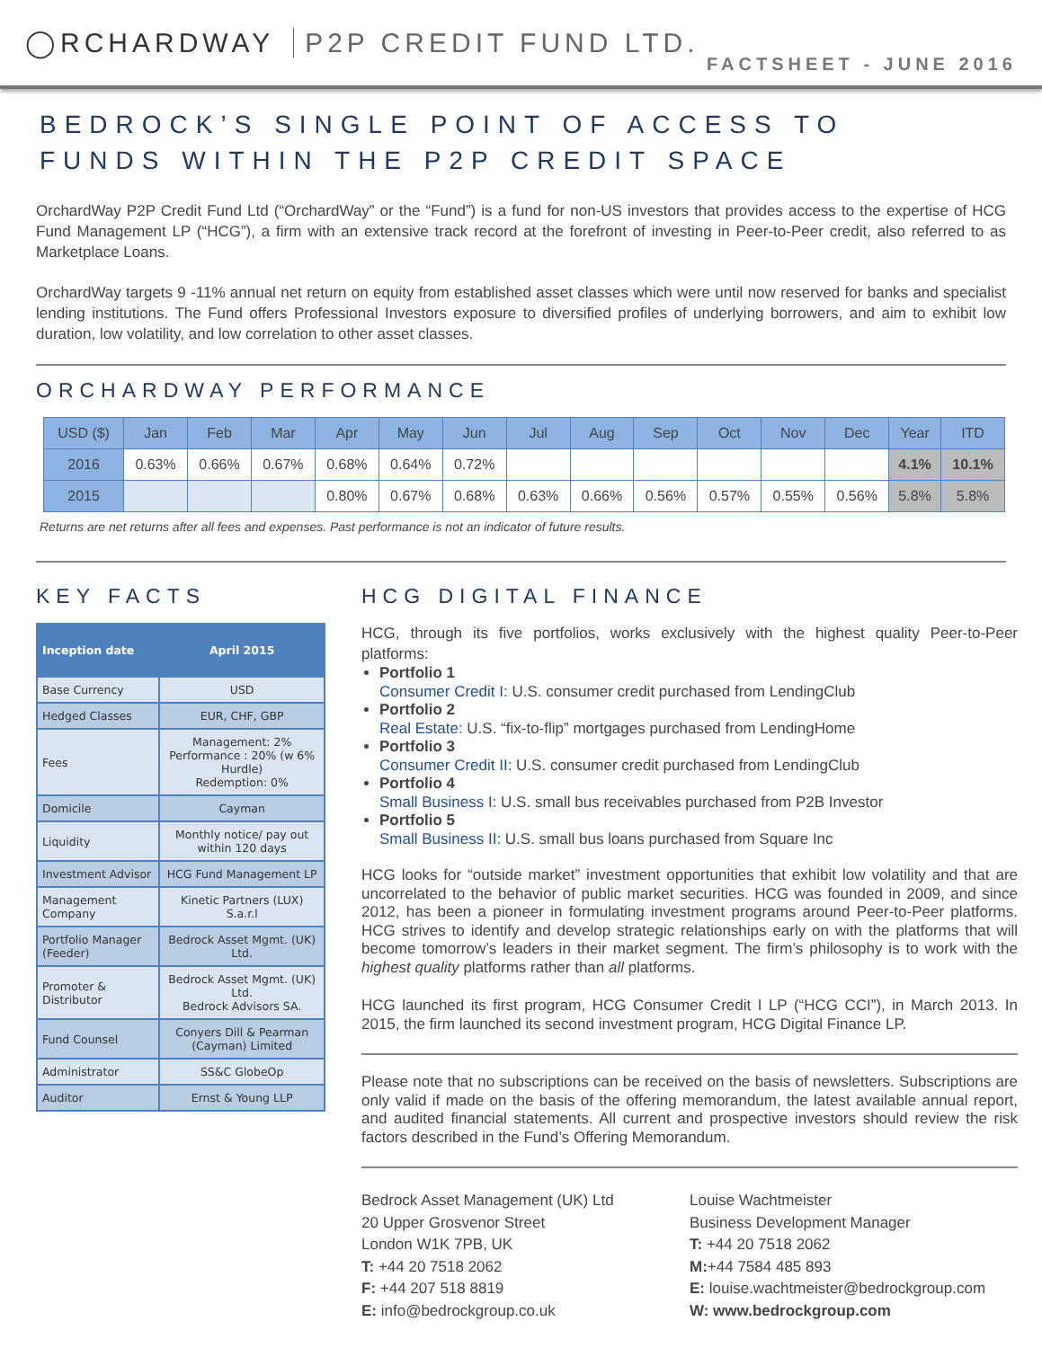◯RCHARDWAY P2P CREDIT FUND LTD.
FACTSHEET - JUNE 2016
BEDROCK’S SINGLE POINT OF ACCESS TO
FUNDS WITHIN THE P2P CREDIT SPACE
OrchardWay P2P Credit Fund Ltd (“OrchardWay” or the “Fund”) is a fund for non-US investors that provides access to the expertise of HCG Fund Management LP (“HCG”), a firm with an extensive track record at the forefront of investing in Peer-to-Peer credit, also referred to as Marketplace Loans.
OrchardWay targets 9 -11% annual net return on equity from established asset classes which were until now reserved for banks and specialist lending institutions. The Fund offers Professional Investors exposure to diversified profiles of underlying borrowers, and aim to exhibit low duration, low volatility, and low correlation to other asset classes.
ORCHARDWAY PERFORMANCE
| USD ($) | Jan | Feb | Mar | Apr | May | Jun | Jul | Aug | Sep | Oct | Nov | Dec | Year | ITD |
| --- | --- | --- | --- | --- | --- | --- | --- | --- | --- | --- | --- | --- | --- | --- |
| 2016 | 0.63% | 0.66% | 0.67% | 0.68% | 0.64% | 0.72% | | | | | | | 4.1% | 10.1% |
| 2015 | | | | 0.80% | 0.67% | 0.68% | 0.63% | 0.66% | 0.56% | 0.57% | 0.55% | 0.56% | 5.8% | 5.8% |
Returns are net returns after all fees and expenses. Past performance is not an indicator of future results.
KEY FACTS
| Inception date | April 2015 |
| Base Currency | USD |
| Hedged Classes | EUR, CHF, GBP |
| Fees | Management: 2% Performance : 20% (w 6% Hurdle) Redemption: 0% |
| Domicile | Cayman |
| Liquidity | Monthly notice/ pay out within 120 days |
| Investment Advisor | HCG Fund Management LP |
| Management Company | Kinetic Partners (LUX) S.a.r.l |
| Portfolio Manager (Feeder) | Bedrock Asset Mgmt. (UK) Ltd. |
| Promoter & Distributor | Bedrock Asset Mgmt. (UK) Ltd. Bedrock Advisors SA. |
| Fund Counsel | Conyers Dill & Pearman (Cayman) Limited |
| Administrator | SS&C GlobeOp |
| Auditor | Ernst & Young LLP |
HCG DIGITAL FINANCE
HCG, through its five portfolios, works exclusively with the highest quality Peer-to-Peer platforms:
Portfolio 1
Consumer Credit I: U.S. consumer credit purchased from LendingClub
Portfolio 2
Real Estate: U.S. “fix-to-flip” mortgages purchased from LendingHome
Portfolio 3
Consumer Credit II: U.S. consumer credit purchased from LendingClub
Portfolio 4
Small Business I: U.S. small bus receivables purchased from P2B Investor
Portfolio 5
Small Business II: U.S. small bus loans purchased from Square Inc
HCG looks for “outside market” investment opportunities that exhibit low volatility and that are uncorrelated to the behavior of public market securities. HCG was founded in 2009, and since 2012, has been a pioneer in formulating investment programs around Peer-to-Peer platforms. HCG strives to identify and develop strategic relationships early on with the platforms that will become tomorrow’s leaders in their market segment. The firm’s philosophy is to work with the highest quality platforms rather than all platforms.
HCG launched its first program, HCG Consumer Credit I LP (“HCG CCI”), in March 2013. In 2015, the firm launched its second investment program, HCG Digital Finance LP.
Please note that no subscriptions can be received on the basis of newsletters. Subscriptions are only valid if made on the basis of the offering memorandum, the latest available annual report, and audited financial statements. All current and prospective investors should review the risk factors described in the Fund’s Offering Memorandum.
Bedrock Asset Management (UK) Ltd
20 Upper Grosvenor Street
London W1K 7PB, UK
T: +44 20 7518 2062
F: +44 207 518 8819
E: info@bedrockgroup.co.uk
Louise Wachtmeister
Business Development Manager
T: +44 20 7518 2062
M:+44 7584 485 893
E: louise.wachtmeister@bedrockgroup.com
W: www.bedrockgroup.com